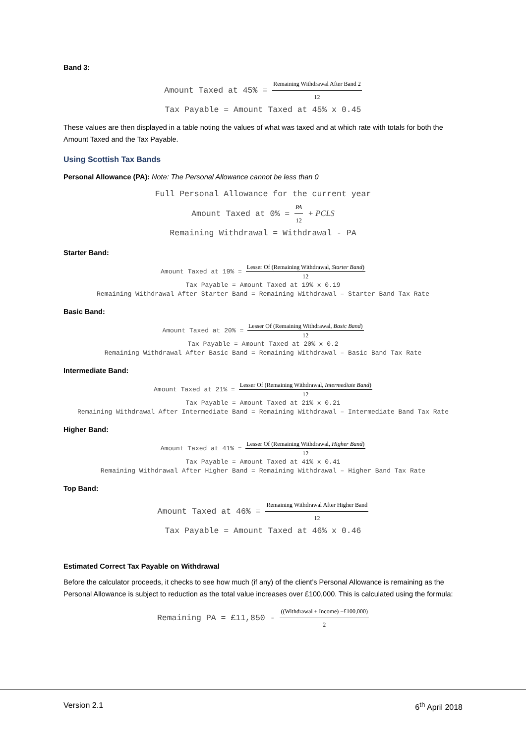Band 3:
Amount Taxed at 45% = Remaining Withdrawal After Band 2 12
Tax Payable = Amount Taxed at 45% x 0.45
These values are then displayed in a table noting the values of what was taxed and at which rate with totals for both the Amount Taxed and the Tax Payable.
Using Scottish Tax Bands
Personal Allowance (PA): Note: The Personal Allowance cannot be less than 0
Full Personal Allowance for the current year
Amount Taxed at 0% = PA 12 + PCLS
Remaining Withdrawal = Withdrawal - PA
Starter Band:
Amount Taxed at 19% = Lesser Of (Remaining Withdrawal, Starter Band) 12
Tax Payable = Amount Taxed at 19% x 0.19
Remaining Withdrawal After Starter Band = Remaining Withdrawal – Starter Band Tax Rate
Basic Band:
Amount Taxed at 20% = Lesser Of (Remaining Withdrawal, Basic Band) 12
Tax Payable = Amount Taxed at 20% x 0.2
Remaining Withdrawal After Basic Band = Remaining Withdrawal – Basic Band Tax Rate
Intermediate Band:
Amount Taxed at 21% = Lesser Of (Remaining Withdrawal, Intermediate Band) 12
Tax Payable = Amount Taxed at 21% x 0.21
Remaining Withdrawal After Intermediate Band = Remaining Withdrawal – Intermediate Band Tax Rate
Higher Band:
Amount Taxed at 41% = Lesser Of (Remaining Withdrawal, Higher Band) 12
Tax Payable = Amount Taxed at 41% x 0.41
Remaining Withdrawal After Higher Band = Remaining Withdrawal – Higher Band Tax Rate
Top Band:
Amount Taxed at 46% = Remaining Withdrawal After Higher Band 12
Tax Payable = Amount Taxed at 46% x 0.46
Estimated Correct Tax Payable on Withdrawal
Before the calculator proceeds, it checks to see how much (if any) of the client’s Personal Allowance is remaining as the Personal Allowance is subject to reduction as the total value increases over £100,000. This is calculated using the formula:
Remaining PA = £11,850 - ((Withdrawal + Income) −£100,000) 2
Version 2.1 6<sup>th</sup> April 2018